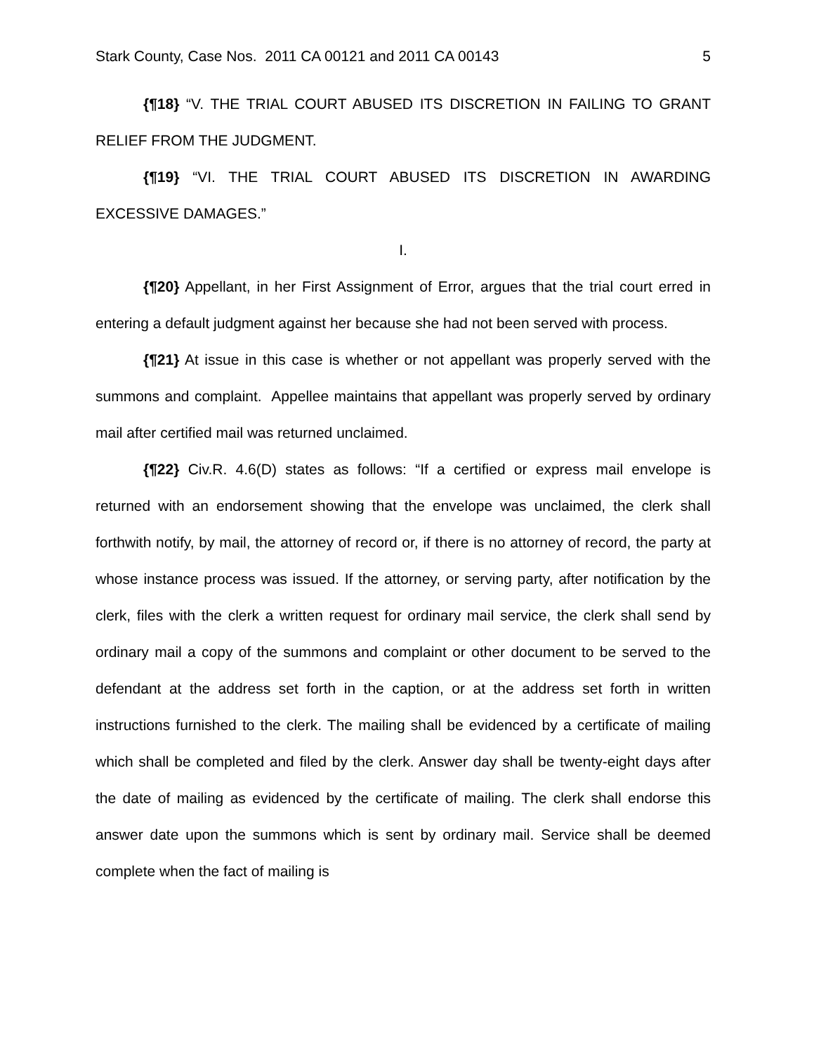Stark County, Case Nos. 2011 CA 00121 and 2011 CA 00143 5
{¶18} “V. THE TRIAL COURT ABUSED ITS DISCRETION IN FAILING TO GRANT RELIEF FROM THE JUDGMENT.
{¶19} “VI. THE TRIAL COURT ABUSED ITS DISCRETION IN AWARDING EXCESSIVE DAMAGES.”
I.
{¶20} Appellant, in her First Assignment of Error, argues that the trial court erred in entering a default judgment against her because she had not been served with process.
{¶21} At issue in this case is whether or not appellant was properly served with the summons and complaint. Appellee maintains that appellant was properly served by ordinary mail after certified mail was returned unclaimed.
{¶22} Civ.R. 4.6(D) states as follows: “If a certified or express mail envelope is returned with an endorsement showing that the envelope was unclaimed, the clerk shall forthwith notify, by mail, the attorney of record or, if there is no attorney of record, the party at whose instance process was issued. If the attorney, or serving party, after notification by the clerk, files with the clerk a written request for ordinary mail service, the clerk shall send by ordinary mail a copy of the summons and complaint or other document to be served to the defendant at the address set forth in the caption, or at the address set forth in written instructions furnished to the clerk. The mailing shall be evidenced by a certificate of mailing which shall be completed and filed by the clerk. Answer day shall be twenty-eight days after the date of mailing as evidenced by the certificate of mailing. The clerk shall endorse this answer date upon the summons which is sent by ordinary mail. Service shall be deemed complete when the fact of mailing is